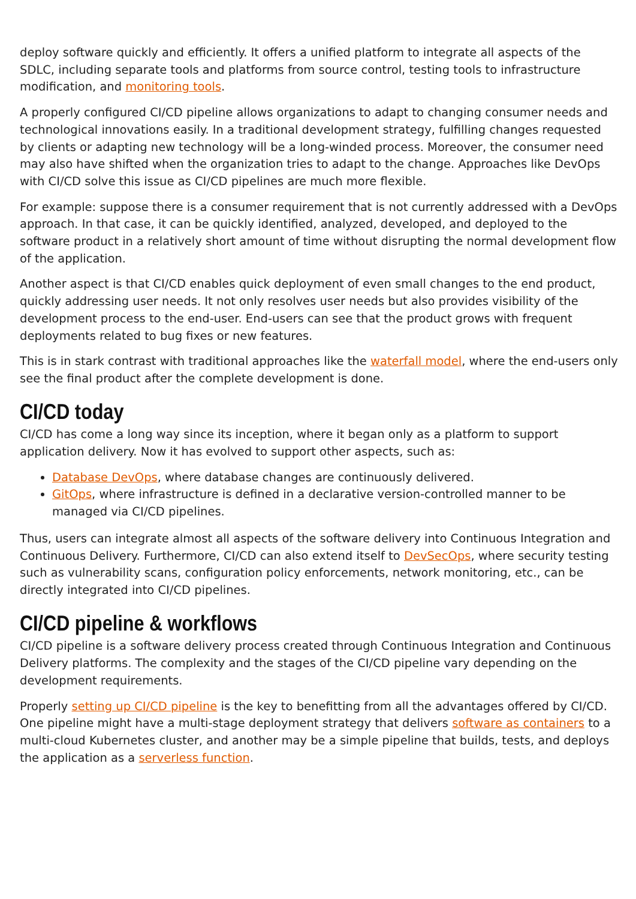deploy software quickly and efficiently. It offers a unified platform to integrate all aspects of the SDLC, including separate tools and platforms from source control, testing tools to infrastructure modification, and monitoring tools.
A properly configured CI/CD pipeline allows organizations to adapt to changing consumer needs and technological innovations easily. In a traditional development strategy, fulfilling changes requested by clients or adapting new technology will be a long-winded process. Moreover, the consumer need may also have shifted when the organization tries to adapt to the change. Approaches like DevOps with CI/CD solve this issue as CI/CD pipelines are much more flexible.
For example: suppose there is a consumer requirement that is not currently addressed with a DevOps approach. In that case, it can be quickly identified, analyzed, developed, and deployed to the software product in a relatively short amount of time without disrupting the normal development flow of the application.
Another aspect is that CI/CD enables quick deployment of even small changes to the end product, quickly addressing user needs. It not only resolves user needs but also provides visibility of the development process to the end-user. End-users can see that the product grows with frequent deployments related to bug fixes or new features.
This is in stark contrast with traditional approaches like the waterfall model, where the end-users only see the final product after the complete development is done.
CI/CD today
CI/CD has come a long way since its inception, where it began only as a platform to support application delivery. Now it has evolved to support other aspects, such as:
Database DevOps, where database changes are continuously delivered.
GitOps, where infrastructure is defined in a declarative version-controlled manner to be managed via CI/CD pipelines.
Thus, users can integrate almost all aspects of the software delivery into Continuous Integration and Continuous Delivery. Furthermore, CI/CD can also extend itself to DevSecOps, where security testing such as vulnerability scans, configuration policy enforcements, network monitoring, etc., can be directly integrated into CI/CD pipelines.
CI/CD pipeline & workflows
CI/CD pipeline is a software delivery process created through Continuous Integration and Continuous Delivery platforms. The complexity and the stages of the CI/CD pipeline vary depending on the development requirements.
Properly setting up CI/CD pipeline is the key to benefitting from all the advantages offered by CI/CD. One pipeline might have a multi-stage deployment strategy that delivers software as containers to a multi-cloud Kubernetes cluster, and another may be a simple pipeline that builds, tests, and deploys the application as a serverless function.